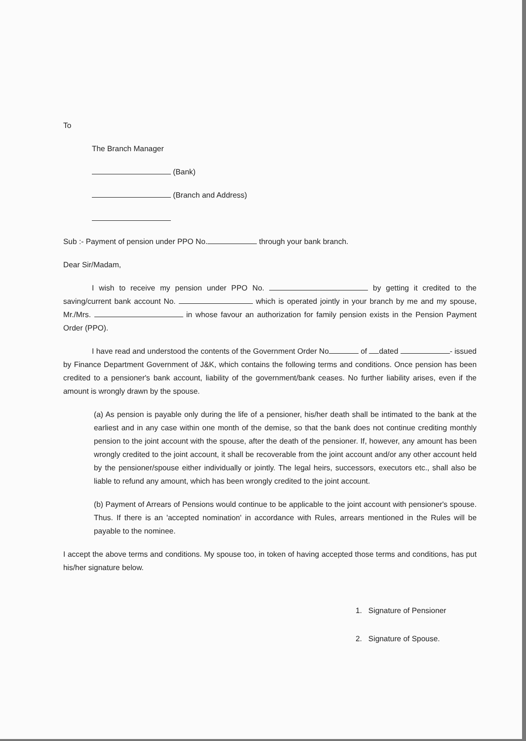To
The Branch Manager
(Bank)
(Branch and Address)
Sub :- Payment of pension under PPO No. through your bank branch.
Dear Sir/Madam,
I wish to receive my pension under PPO No. by getting it credited to the saving/current bank account No. which is operated jointly in your branch by me and my spouse, Mr./Mrs. in whose favour an authorization for family pension exists in the Pension Payment Order (PPO).
I have read and understood the contents of the Government Order No of dated - issued by Finance Department Government of J&K, which contains the following terms and conditions. Once pension has been credited to a pensioner's bank account, liability of the government/bank ceases. No further liability arises, even if the amount is wrongly drawn by the spouse.
(a) As pension is payable only during the life of a pensioner, his/her death shall be intimated to the bank at the earliest and in any case within one month of the demise, so that the bank does not continue crediting monthly pension to the joint account with the spouse, after the death of the pensioner. If, however, any amount has been wrongly credited to the joint account, it shall be recoverable from the joint account and/or any other account held by the pensioner/spouse either individually or jointly. The legal heirs, successors, executors etc., shall also be liable to refund any amount, which has been wrongly credited to the joint account.
(b) Payment of Arrears of Pensions would continue to be applicable to the joint account with pensioner's spouse. Thus. If there is an 'accepted nomination' in accordance with Rules, arrears mentioned in the Rules will be payable to the nominee.
I accept the above terms and conditions. My spouse too, in token of having accepted those terms and conditions, has put his/her signature below.
1. Signature of Pensioner
2. Signature of Spouse.